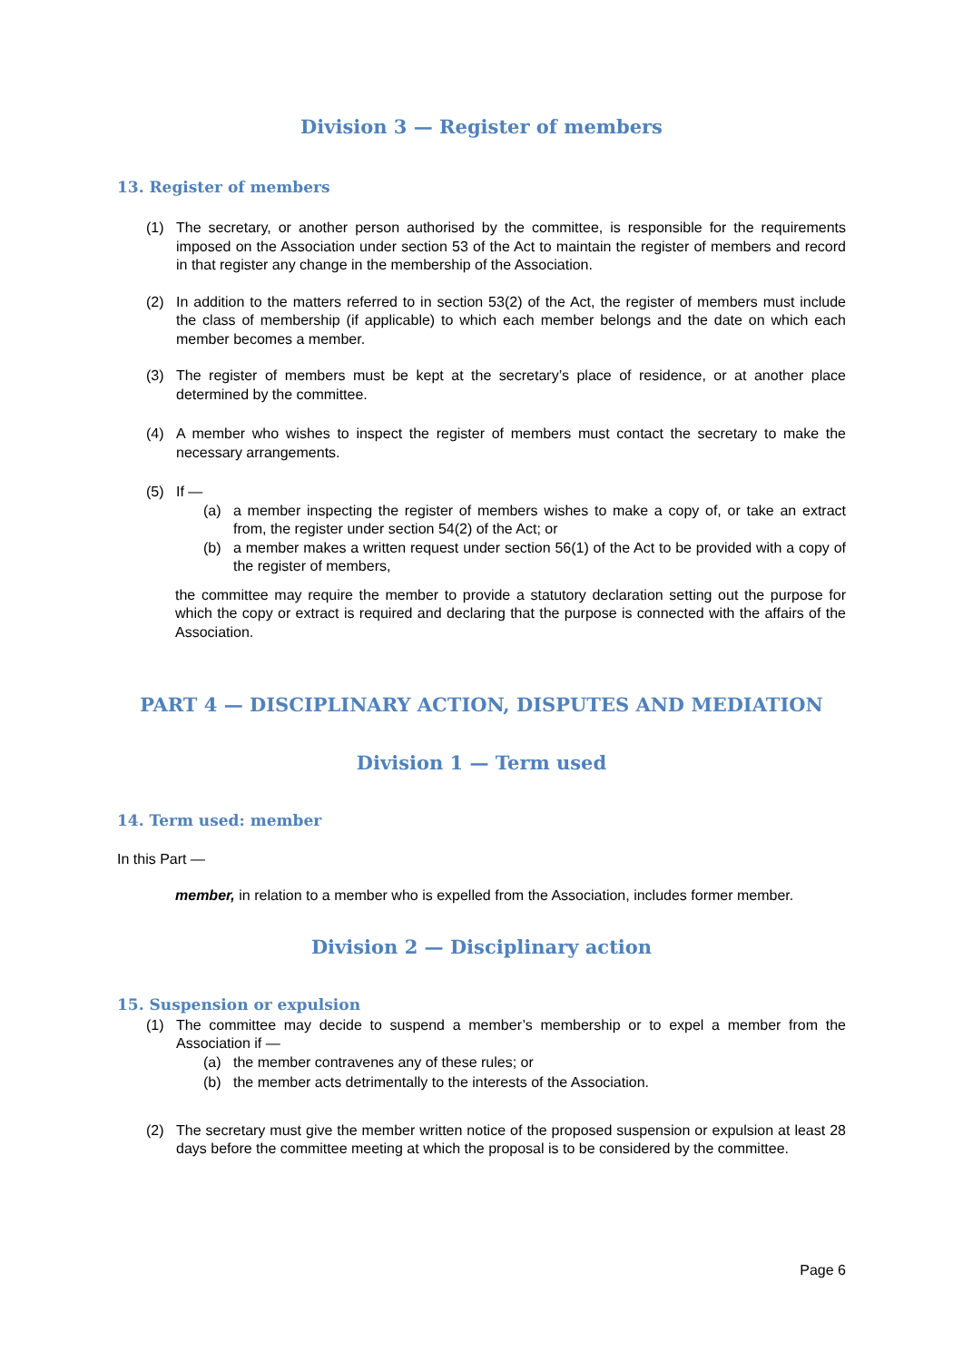Division 3 — Register of members
13. Register of members
(1) The secretary, or another person authorised by the committee, is responsible for the requirements imposed on the Association under section 53 of the Act to maintain the register of members and record in that register any change in the membership of the Association.
(2) In addition to the matters referred to in section 53(2) of the Act, the register of members must include the class of membership (if applicable) to which each member belongs and the date on which each member becomes a member.
(3) The register of members must be kept at the secretary’s place of residence, or at another place determined by the committee.
(4) A member who wishes to inspect the register of members must contact the secretary to make the necessary arrangements.
(5) If —
(a) a member inspecting the register of members wishes to make a copy of, or take an extract from, the register under section 54(2) of the Act; or
(b) a member makes a written request under section 56(1) of the Act to be provided with a copy of the register of members,
the committee may require the member to provide a statutory declaration setting out the purpose for which the copy or extract is required and declaring that the purpose is connected with the affairs of the Association.
PART 4 — DISCIPLINARY ACTION, DISPUTES AND MEDIATION
Division 1 — Term used
14. Term used: member
In this Part —
member, in relation to a member who is expelled from the Association, includes former member.
Division 2 — Disciplinary action
15. Suspension or expulsion
(1) The committee may decide to suspend a member’s membership or to expel a member from the Association if —
(a) the member contravenes any of these rules; or
(b) the member acts detrimentally to the interests of the Association.
(2) The secretary must give the member written notice of the proposed suspension or expulsion at least 28 days before the committee meeting at which the proposal is to be considered by the committee.
Page 6